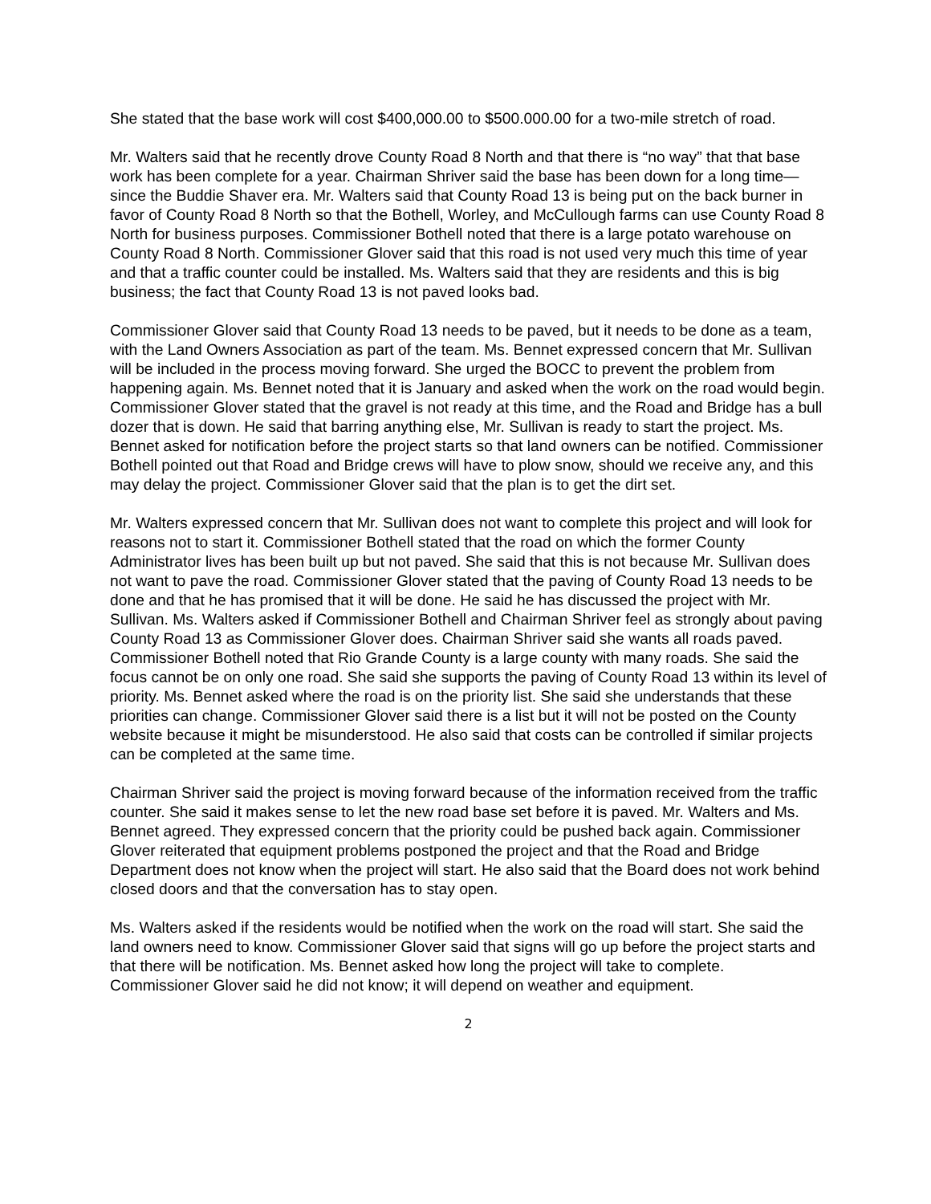She stated that the base work will cost $400,000.00 to $500.000.00 for a two-mile stretch of road.
Mr. Walters said that he recently drove County Road 8 North and that there is “no way” that that base work has been complete for a year. Chairman Shriver said the base has been down for a long time—since the Buddie Shaver era. Mr. Walters said that County Road 13 is being put on the back burner in favor of County Road 8 North so that the Bothell, Worley, and McCullough farms can use County Road 8 North for business purposes. Commissioner Bothell noted that there is a large potato warehouse on County Road 8 North. Commissioner Glover said that this road is not used very much this time of year and that a traffic counter could be installed. Ms. Walters said that they are residents and this is big business; the fact that County Road 13 is not paved looks bad.
Commissioner Glover said that County Road 13 needs to be paved, but it needs to be done as a team, with the Land Owners Association as part of the team. Ms. Bennet expressed concern that Mr. Sullivan will be included in the process moving forward. She urged the BOCC to prevent the problem from happening again. Ms. Bennet noted that it is January and asked when the work on the road would begin. Commissioner Glover stated that the gravel is not ready at this time, and the Road and Bridge has a bull dozer that is down. He said that barring anything else, Mr. Sullivan is ready to start the project. Ms. Bennet asked for notification before the project starts so that land owners can be notified. Commissioner Bothell pointed out that Road and Bridge crews will have to plow snow, should we receive any, and this may delay the project. Commissioner Glover said that the plan is to get the dirt set.
Mr. Walters expressed concern that Mr. Sullivan does not want to complete this project and will look for reasons not to start it. Commissioner Bothell stated that the road on which the former County Administrator lives has been built up but not paved. She said that this is not because Mr. Sullivan does not want to pave the road. Commissioner Glover stated that the paving of County Road 13 needs to be done and that he has promised that it will be done. He said he has discussed the project with Mr. Sullivan. Ms. Walters asked if Commissioner Bothell and Chairman Shriver feel as strongly about paving County Road 13 as Commissioner Glover does. Chairman Shriver said she wants all roads paved. Commissioner Bothell noted that Rio Grande County is a large county with many roads. She said the focus cannot be on only one road. She said she supports the paving of County Road 13 within its level of priority. Ms. Bennet asked where the road is on the priority list. She said she understands that these priorities can change. Commissioner Glover said there is a list but it will not be posted on the County website because it might be misunderstood. He also said that costs can be controlled if similar projects can be completed at the same time.
Chairman Shriver said the project is moving forward because of the information received from the traffic counter. She said it makes sense to let the new road base set before it is paved. Mr. Walters and Ms. Bennet agreed. They expressed concern that the priority could be pushed back again. Commissioner Glover reiterated that equipment problems postponed the project and that the Road and Bridge Department does not know when the project will start. He also said that the Board does not work behind closed doors and that the conversation has to stay open.
Ms. Walters asked if the residents would be notified when the work on the road will start. She said the land owners need to know. Commissioner Glover said that signs will go up before the project starts and that there will be notification. Ms. Bennet asked how long the project will take to complete. Commissioner Glover said he did not know; it will depend on weather and equipment.
2